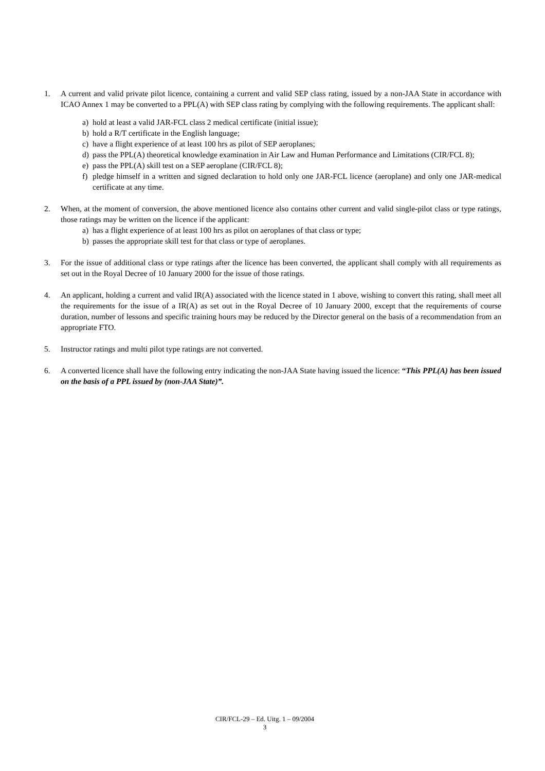1. A current and valid private pilot licence, containing a current and valid SEP class rating, issued by a non-JAA State in accordance with ICAO Annex 1 may be converted to a PPL(A) with SEP class rating by complying with the following requirements. The applicant shall:
a) hold at least a valid JAR-FCL class 2 medical certificate (initial issue);
b) hold a R/T certificate in the English language;
c) have a flight experience of at least 100 hrs as pilot of SEP aeroplanes;
d) pass the PPL(A) theoretical knowledge examination in Air Law and Human Performance and Limitations (CIR/FCL 8);
e) pass the PPL(A) skill test on a SEP aeroplane (CIR/FCL 8);
f) pledge himself in a written and signed declaration to hold only one JAR-FCL licence (aeroplane) and only one JAR-medical certificate at any time.
2. When, at the moment of conversion, the above mentioned licence also contains other current and valid single-pilot class or type ratings, those ratings may be written on the licence if the applicant:
a) has a flight experience of at least 100 hrs as pilot on aeroplanes of that class or type;
b) passes the appropriate skill test for that class or type of aeroplanes.
3. For the issue of additional class or type ratings after the licence has been converted, the applicant shall comply with all requirements as set out in the Royal Decree of 10 January 2000 for the issue of those ratings.
4. An applicant, holding a current and valid IR(A) associated with the licence stated in 1 above, wishing to convert this rating, shall meet all the requirements for the issue of a IR(A) as set out in the Royal Decree of 10 January 2000, except that the requirements of course duration, number of lessons and specific training hours may be reduced by the Director general on the basis of a recommendation from an appropriate FTO.
5. Instructor ratings and multi pilot type ratings are not converted.
6. A converted licence shall have the following entry indicating the non-JAA State having issued the licence: “This PPL(A) has been issued on the basis of a PPL issued by (non-JAA State)”.
CIR/FCL-29 – Ed. Uitg. 1 – 09/2004
3